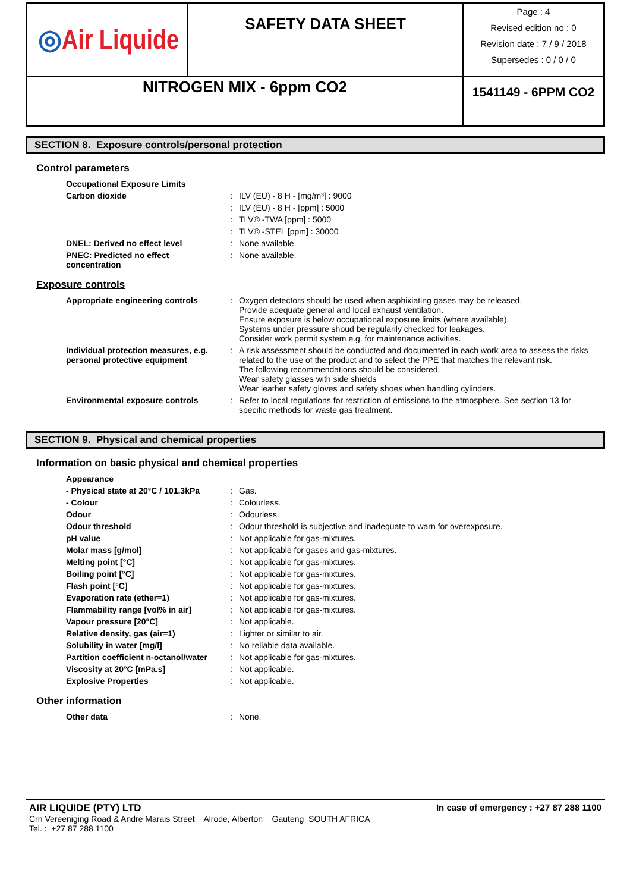| ◎ Air Liquide | SAFETY DATA SHEET | Page : 4 Revised edition no : 0 Revision date : 7 / 9 / 2018 Supersedes : 0 / 0 / 0 |
| NITROGEN MIX - 6ppm CO2 | | 1541149 - 6PPM CO2 |
SECTION 8. Exposure controls/personal protection
Control parameters
| Occupational Exposure Limits | | |
| Carbon dioxide | : | ILV (EU) - 8 H - [mg/m³] : 9000 |
| | : | ILV (EU) - 8 H - [ppm] : 5000 |
| | : | TLV© -TWA [ppm] : 5000 |
| | : | TLV© -STEL [ppm] : 30000 |
| DNEL: Derived no effect level | : | None available. |
| PNEC: Predicted no effect concentration | : | None available. |
Exposure controls
| Appropriate engineering controls | : | Oxygen detectors should be used when asphixiating gases may be released. Provide adequate general and local exhaust ventilation. Ensure exposure is below occupational exposure limits (where available). Systems under pressure shoud be regularily checked for leakages. Consider work permit system e.g. for maintenance activities. |
| Individual protection measures, e.g. personal protective equipment | : | A risk assessment should be conducted and documented in each work area to assess the risks related to the use of the product and to select the PPE that matches the relevant risk. The following recommendations should be considered. Wear safety glasses with side shields Wear leather safety gloves and safety shoes when handling cylinders. |
| Environmental exposure controls | : | Refer to local regulations for restriction of emissions to the atmosphere. See section 13 for specific methods for waste gas treatment. |
SECTION 9. Physical and chemical properties
Information on basic physical and chemical properties
| Appearance | | |
| - Physical state at 20°C / 101.3kPa | : | Gas. |
| - Colour | : | Colourless. |
| Odour | : | Odourless. |
| Odour threshold | : | Odour threshold is subjective and inadequate to warn for overexposure. |
| pH value | : | Not applicable for gas-mixtures. |
| Molar mass [g/mol] | : | Not applicable for gases and gas-mixtures. |
| Melting point [°C] | : | Not applicable for gas-mixtures. |
| Boiling point [°C] | : | Not applicable for gas-mixtures. |
| Flash point [°C] | : | Not applicable for gas-mixtures. |
| Evaporation rate (ether=1) | : | Not applicable for gas-mixtures. |
| Flammability range [vol% in air] | : | Not applicable for gas-mixtures. |
| Vapour pressure [20°C] | : | Not applicable. |
| Relative density, gas (air=1) | : | Lighter or similar to air. |
| Solubility in water [mg/l] | : | No reliable data available. |
| Partition coefficient n-octanol/water | : | Not applicable for gas-mixtures. |
| Viscosity at 20°C [mPa.s] | : | Not applicable. |
| Explosive Properties | : | Not applicable. |
Other information
| Other data | : | None. |
AIR LIQUIDE (PTY) LTD
Crn Vereeniging Road & Andre Marais Street Alrode, Alberton Gauteng SOUTH AFRICA
Tel. : +27 87 288 1100
In case of emergency : +27 87 288 1100